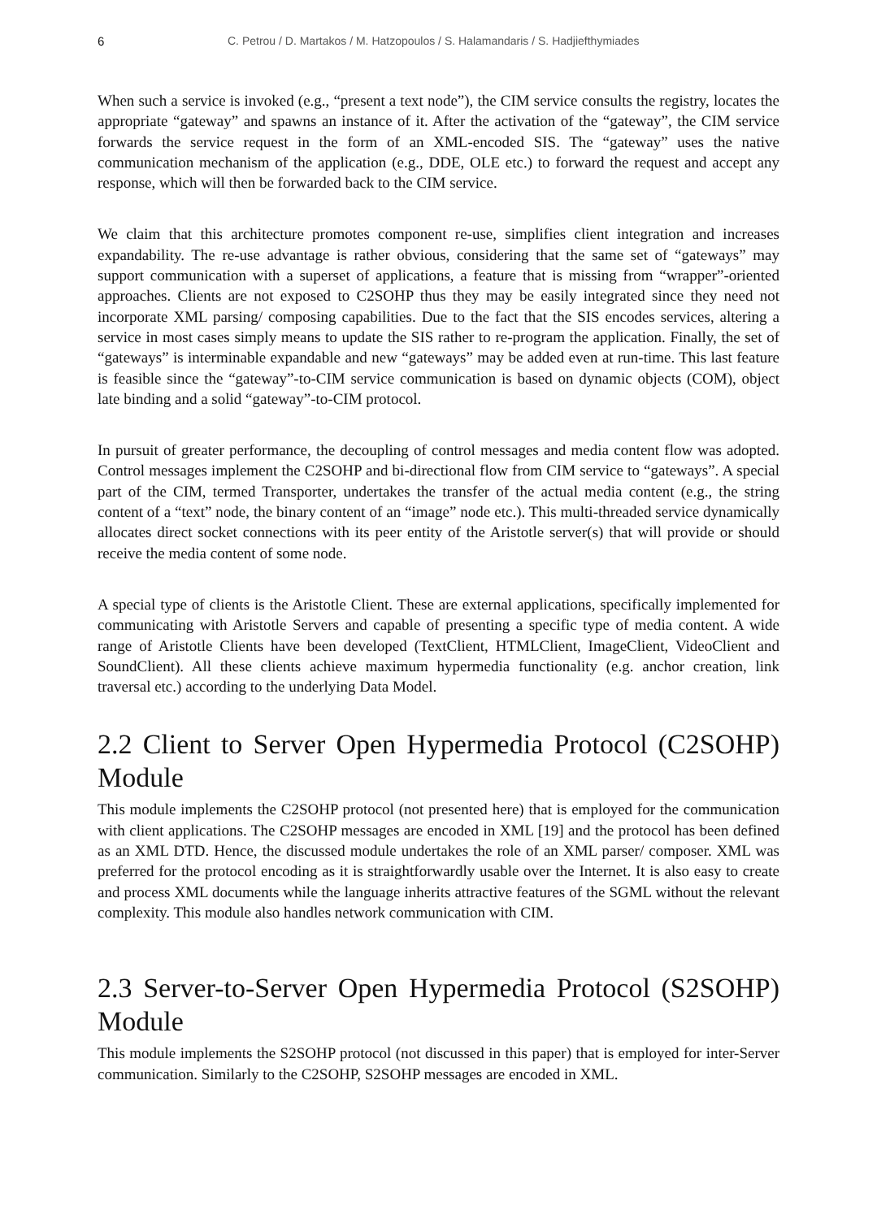6 C. Petrou / D. Martakos / M. Hatzopoulos / S. Halamandaris / S. Hadjiefthymiades
When such a service is invoked (e.g., “present a text node”), the CIM service consults the registry, locates the appropriate “gateway” and spawns an instance of it. After the activation of the “gateway”, the CIM service forwards the service request in the form of an XML-encoded SIS. The “gateway” uses the native communication mechanism of the application (e.g., DDE, OLE etc.) to forward the request and accept any response, which will then be forwarded back to the CIM service.
We claim that this architecture promotes component re-use, simplifies client integration and increases expandability. The re-use advantage is rather obvious, considering that the same set of “gateways” may support communication with a superset of applications, a feature that is missing from “wrapper”-oriented approaches. Clients are not exposed to C2SOHP thus they may be easily integrated since they need not incorporate XML parsing/ composing capabilities. Due to the fact that the SIS encodes services, altering a service in most cases simply means to update the SIS rather to re-program the application. Finally, the set of “gateways” is interminable expandable and new “gateways” may be added even at run-time. This last feature is feasible since the “gateway”-to-CIM service communication is based on dynamic objects (COM), object late binding and a solid “gateway”-to-CIM protocol.
In pursuit of greater performance, the decoupling of control messages and media content flow was adopted. Control messages implement the C2SOHP and bi-directional flow from CIM service to “gateways”. A special part of the CIM, termed Transporter, undertakes the transfer of the actual media content (e.g., the string content of a “text” node, the binary content of an “image” node etc.). This multi-threaded service dynamically allocates direct socket connections with its peer entity of the Aristotle server(s) that will provide or should receive the media content of some node.
A special type of clients is the Aristotle Client. These are external applications, specifically implemented for communicating with Aristotle Servers and capable of presenting a specific type of media content. A wide range of Aristotle Clients have been developed (TextClient, HTMLClient, ImageClient, VideoClient and SoundClient). All these clients achieve maximum hypermedia functionality (e.g. anchor creation, link traversal etc.) according to the underlying Data Model.
2.2 Client to Server Open Hypermedia Protocol (C2SOHP) Module
This module implements the C2SOHP protocol (not presented here) that is employed for the communication with client applications. The C2SOHP messages are encoded in XML [19] and the protocol has been defined as an XML DTD. Hence, the discussed module undertakes the role of an XML parser/ composer. XML was preferred for the protocol encoding as it is straightforwardly usable over the Internet. It is also easy to create and process XML documents while the language inherits attractive features of the SGML without the relevant complexity. This module also handles network communication with CIM.
2.3 Server-to-Server Open Hypermedia Protocol (S2SOHP) Module
This module implements the S2SOHP protocol (not discussed in this paper) that is employed for inter-Server communication. Similarly to the C2SOHP, S2SOHP messages are encoded in XML.